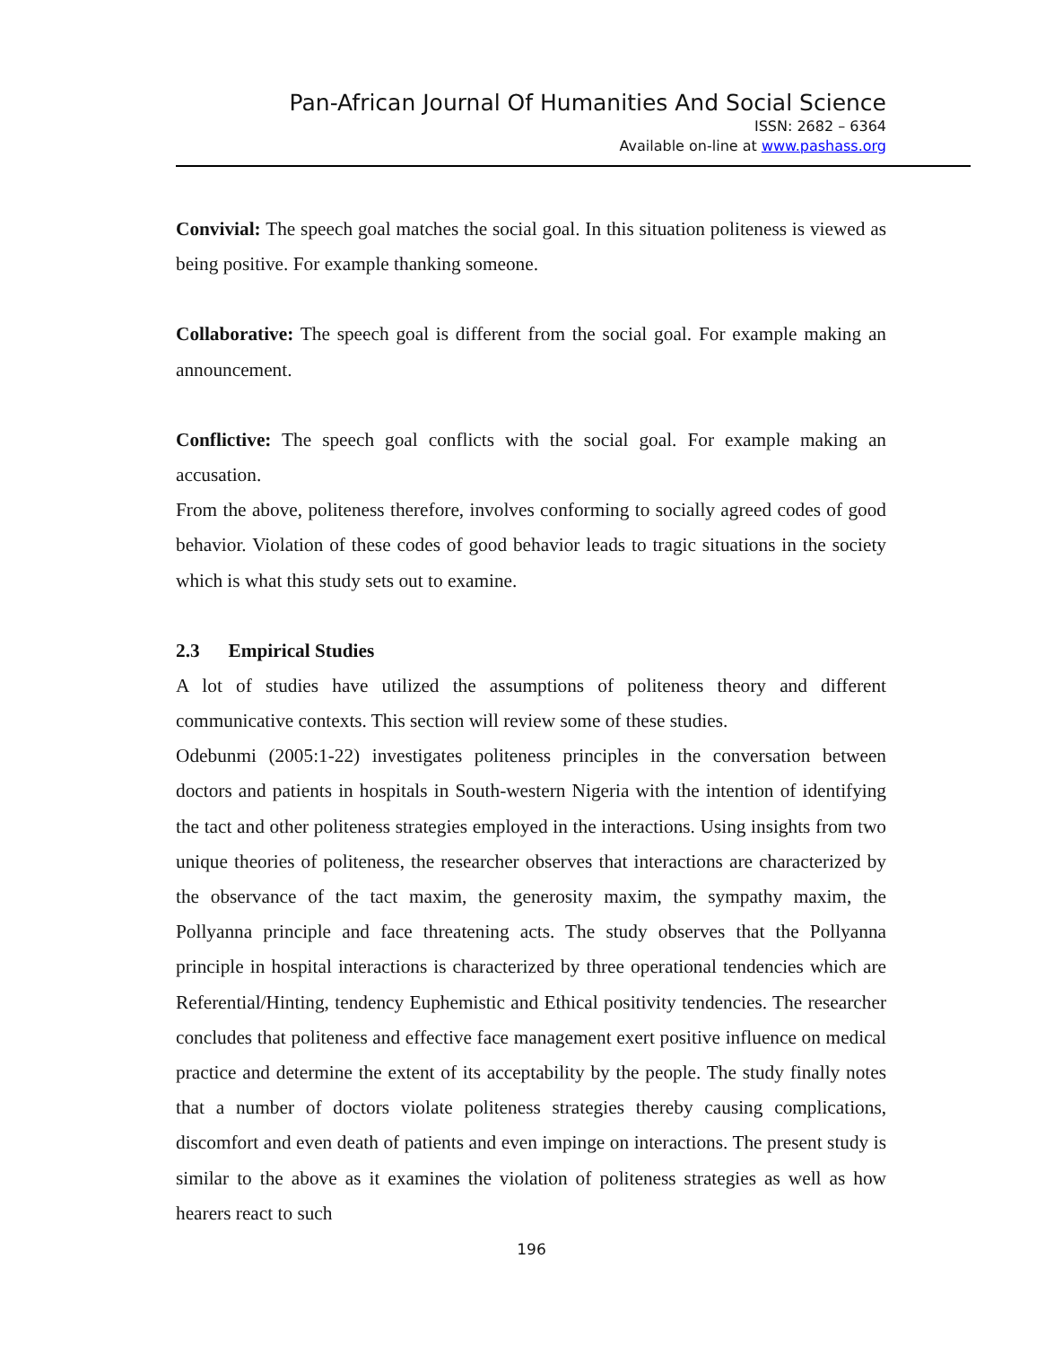Pan-African Journal Of Humanities And Social Science
ISSN: 2682 – 6364
Available on-line at www.pashass.org
Convivial: The speech goal matches the social goal. In this situation politeness is viewed as being positive. For example thanking someone.
Collaborative: The speech goal is different from the social goal. For example making an announcement.
Conflictive: The speech goal conflicts with the social goal. For example making an accusation.
From the above, politeness therefore, involves conforming to socially agreed codes of good behavior. Violation of these codes of good behavior leads to tragic situations in the society which is what this study sets out to examine.
2.3 Empirical Studies
A lot of studies have utilized the assumptions of politeness theory and different communicative contexts. This section will review some of these studies.
Odebunmi (2005:1-22) investigates politeness principles in the conversation between doctors and patients in hospitals in South-western Nigeria with the intention of identifying the tact and other politeness strategies employed in the interactions. Using insights from two unique theories of politeness, the researcher observes that interactions are characterized by the observance of the tact maxim, the generosity maxim, the sympathy maxim, the Pollyanna principle and face threatening acts. The study observes that the Pollyanna principle in hospital interactions is characterized by three operational tendencies which are Referential/Hinting, tendency Euphemistic and Ethical positivity tendencies. The researcher concludes that politeness and effective face management exert positive influence on medical practice and determine the extent of its acceptability by the people. The study finally notes that a number of doctors violate politeness strategies thereby causing complications, discomfort and even death of patients and even impinge on interactions. The present study is similar to the above as it examines the violation of politeness strategies as well as how hearers react to such
196